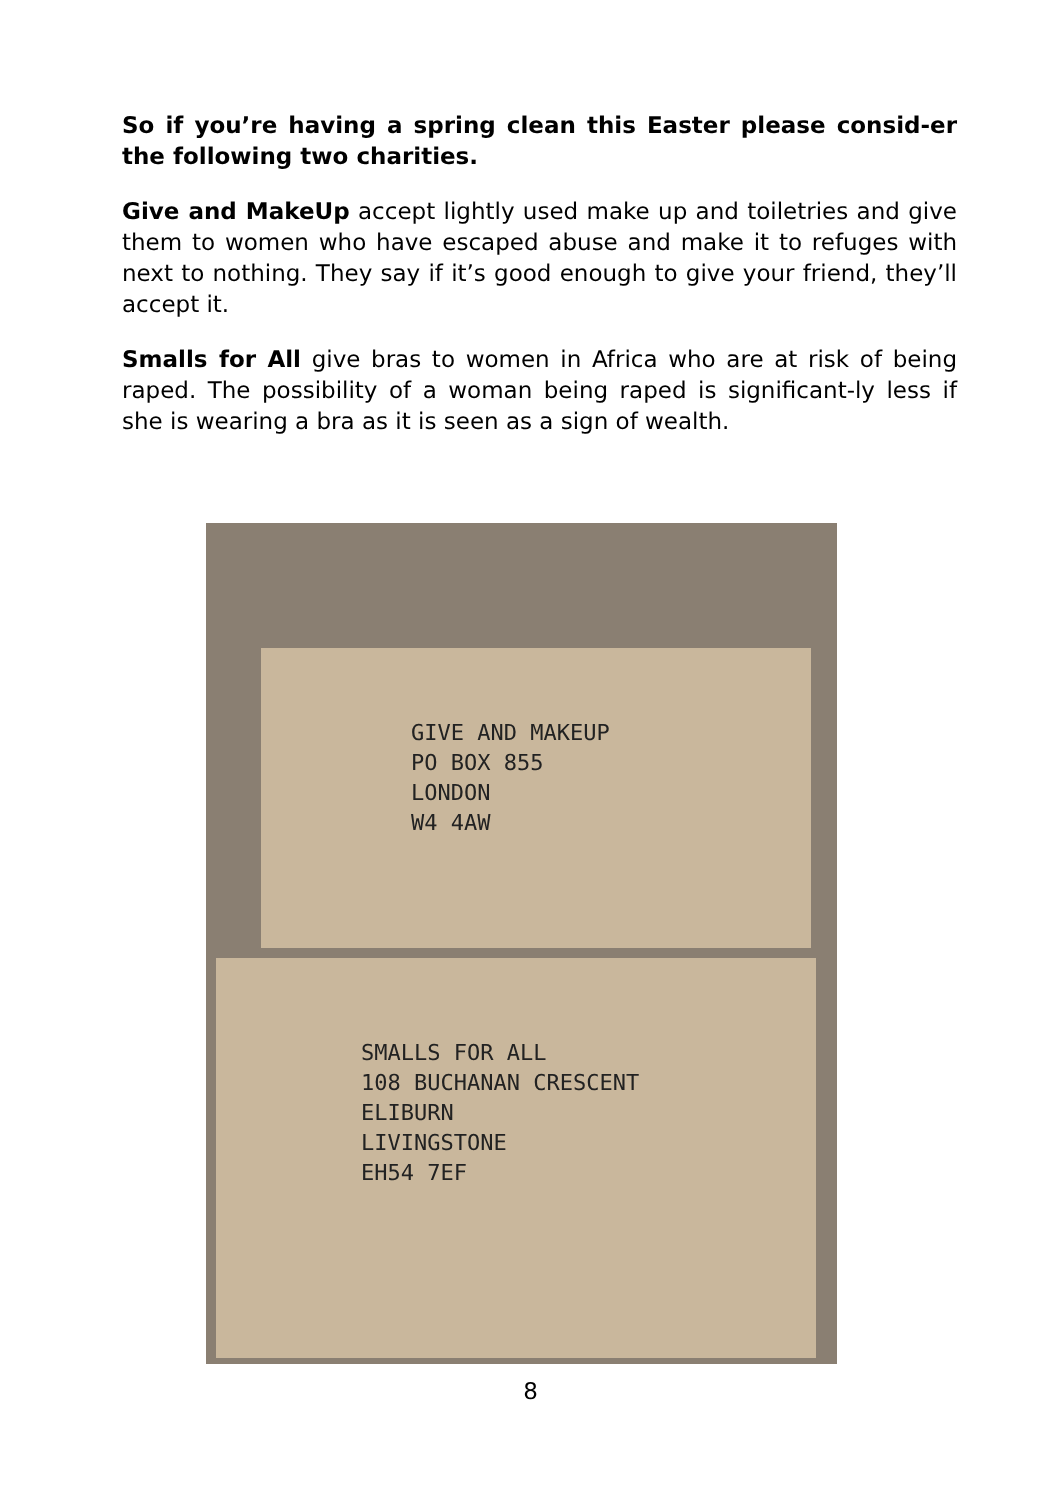So if you’re having a spring clean this Easter please consid-er the following two charities.
Give and MakeUp accept lightly used make up and toiletries and give them to women who have escaped abuse and make it to refuges with next to nothing. They say if it’s good enough to give your friend, they’ll accept it.
Smalls for All give bras to women in Africa who are at risk of being raped. The possibility of a woman being raped is significant-ly less if she is wearing a bra as it is seen as a sign of wealth.
GIVE AND MAKEUP
PO BOX 855
LONDON
W4 4AW
SMALLS FOR ALL
108 BUCHANAN CRESCENT
ELIBURN
LIVINGSTONE
EH54 7EF
8